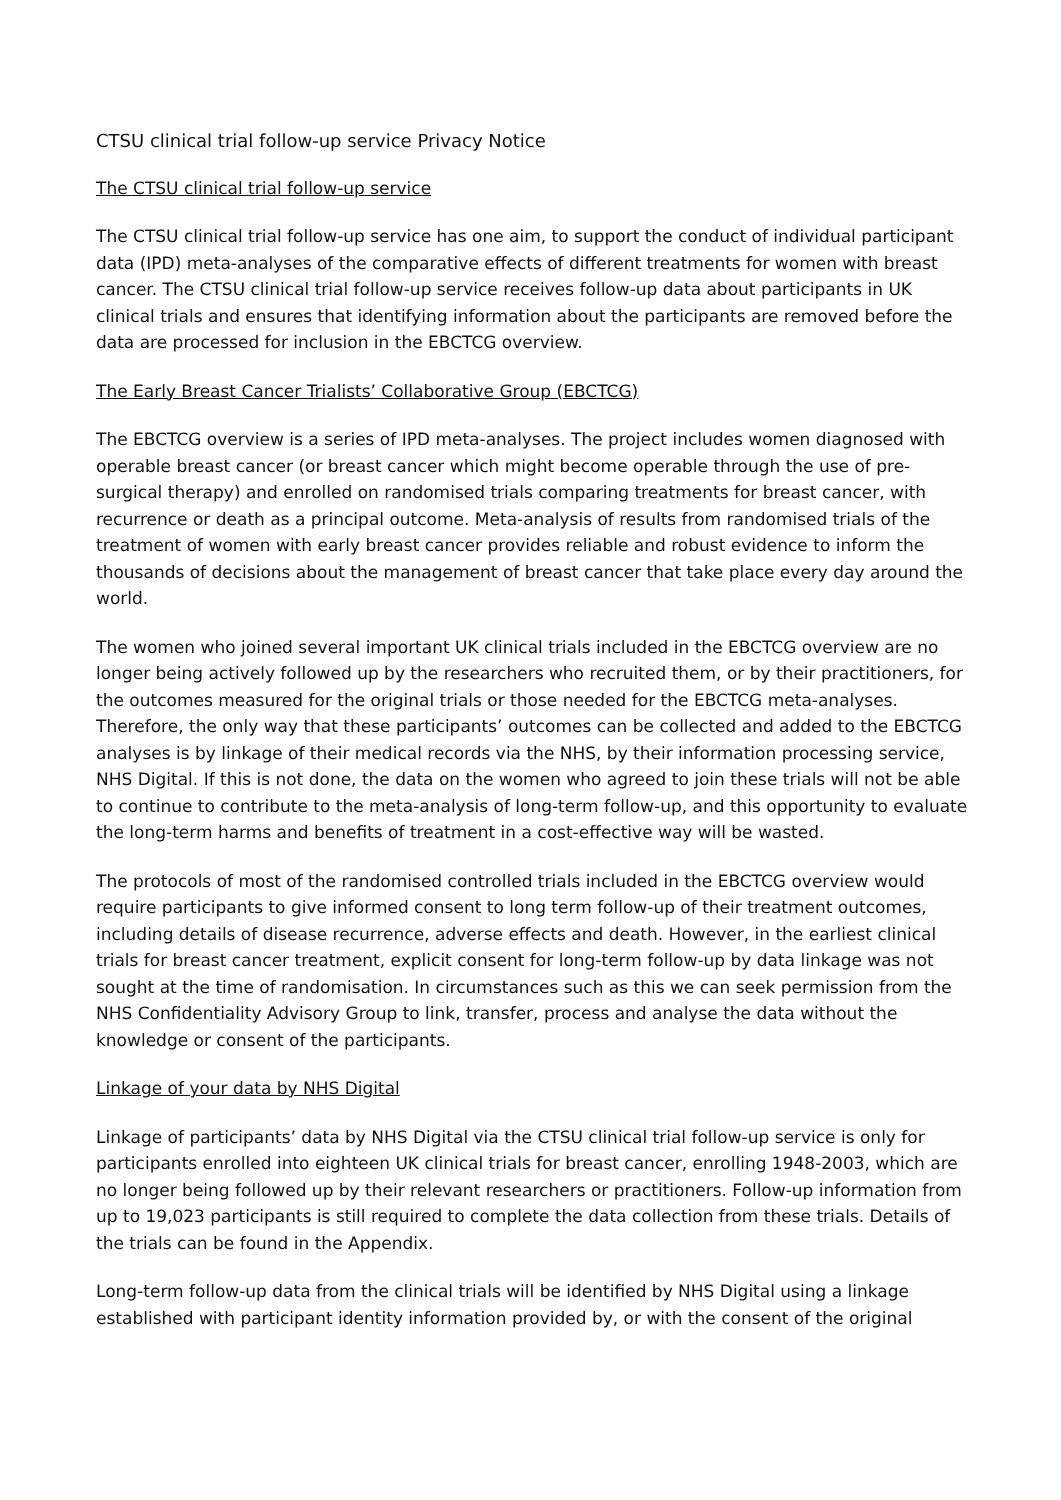CTSU clinical trial follow-up service Privacy Notice
The CTSU clinical trial follow-up service
The CTSU clinical trial follow-up service has one aim, to support the conduct of individual participant data (IPD) meta-analyses of the comparative effects of different treatments for women with breast cancer. The CTSU clinical trial follow-up service receives follow-up data about participants in UK clinical trials and ensures that identifying information about the participants are removed before the data are processed for inclusion in the EBCTCG overview.
The Early Breast Cancer Trialists’ Collaborative Group (EBCTCG)
The EBCTCG overview is a series of IPD meta-analyses. The project includes women diagnosed with operable breast cancer (or breast cancer which might become operable through the use of pre-surgical therapy) and enrolled on randomised trials comparing treatments for breast cancer, with recurrence or death as a principal outcome. Meta-analysis of results from randomised trials of the treatment of women with early breast cancer provides reliable and robust evidence to inform the thousands of decisions about the management of breast cancer that take place every day around the world.
The women who joined several important UK clinical trials included in the EBCTCG overview are no longer being actively followed up by the researchers who recruited them, or by their practitioners, for the outcomes measured for the original trials or those needed for the EBCTCG meta-analyses. Therefore, the only way that these participants’ outcomes can be collected and added to the EBCTCG analyses is by linkage of their medical records via the NHS, by their information processing service, NHS Digital. If this is not done, the data on the women who agreed to join these trials will not be able to continue to contribute to the meta-analysis of long-term follow-up, and this opportunity to evaluate the long-term harms and benefits of treatment in a cost-effective way will be wasted.
The protocols of most of the randomised controlled trials included in the EBCTCG overview would require participants to give informed consent to long term follow-up of their treatment outcomes, including details of disease recurrence, adverse effects and death. However, in the earliest clinical trials for breast cancer treatment, explicit consent for long-term follow-up by data linkage was not sought at the time of randomisation. In circumstances such as this we can seek permission from the NHS Confidentiality Advisory Group to link, transfer, process and analyse the data without the knowledge or consent of the participants.
Linkage of your data by NHS Digital
Linkage of participants’ data by NHS Digital via the CTSU clinical trial follow-up service is only for participants enrolled into eighteen UK clinical trials for breast cancer, enrolling 1948-2003, which are no longer being followed up by their relevant researchers or practitioners. Follow-up information from up to 19,023 participants is still required to complete the data collection from these trials. Details of the trials can be found in the Appendix.
Long-term follow-up data from the clinical trials will be identified by NHS Digital using a linkage established with participant identity information provided by, or with the consent of the original